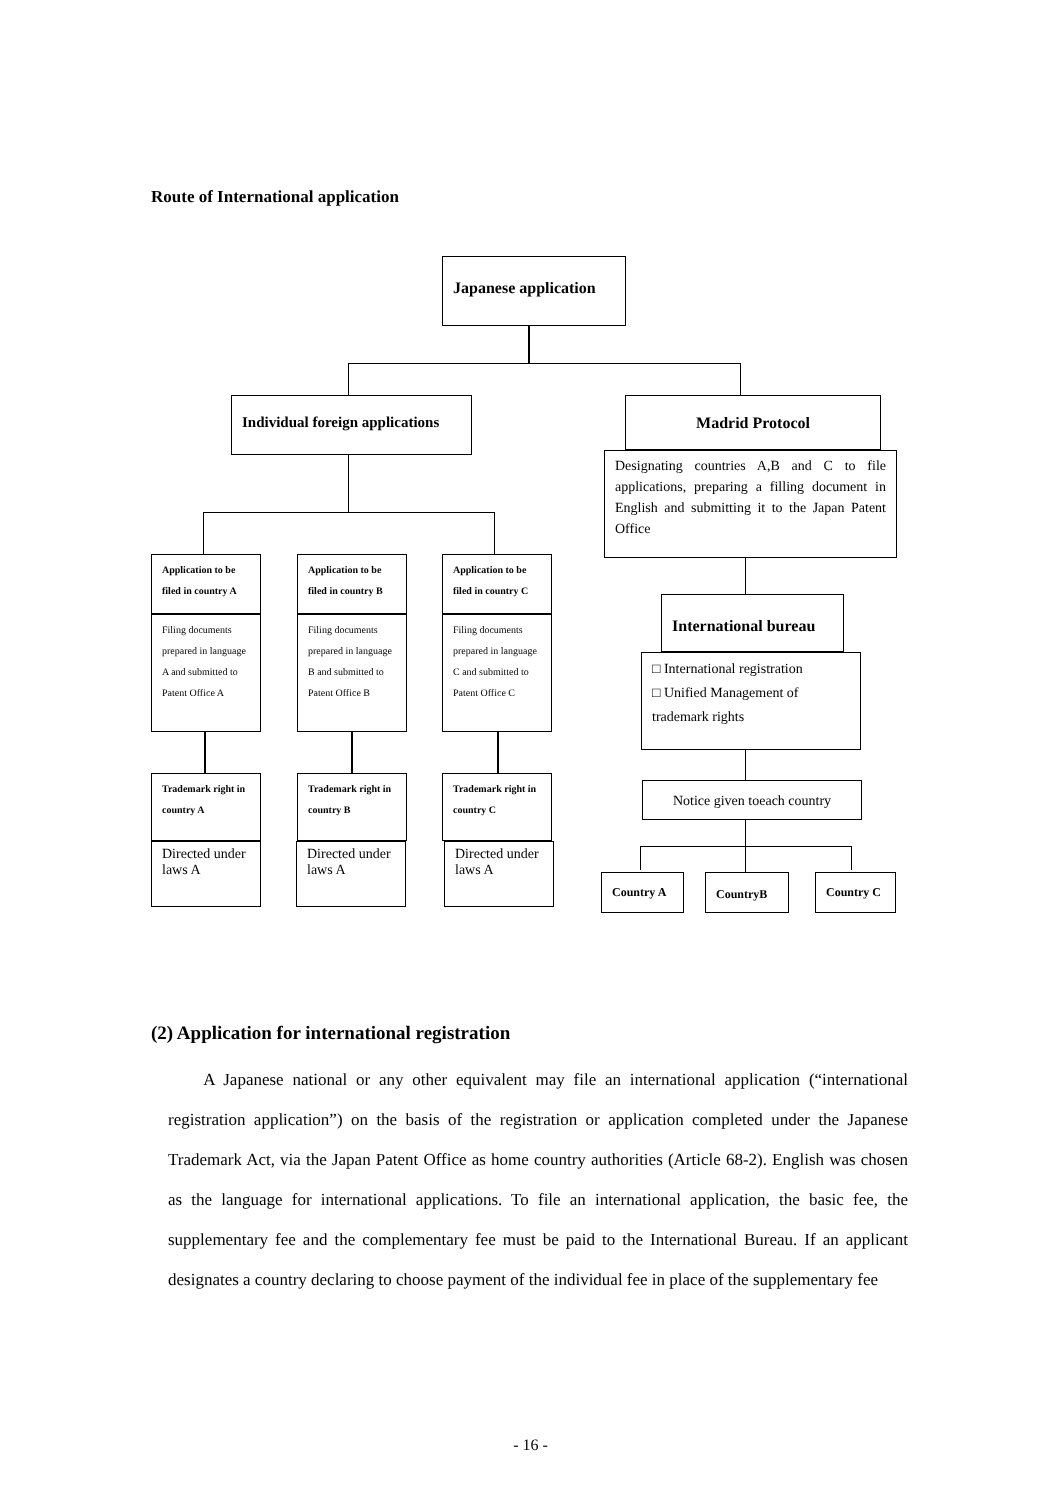Route of International application
Japanese application
Individual foreign applications
Madrid Protocol
Designating countries A,B and C to file applications, preparing a filling document in English and submitting it to the Japan Patent Office
Application to be filed in country A
Filing documents prepared in language A and submitted to Patent Office A
Application to be filed in country B
Filing documents prepared in language B and submitted to Patent Office B
Application to be filed in country C
Filing documents prepared in language C and submitted to Patent Office C
Trademark right in country A
Directed under laws A
Trademark right in country B
Directed under laws A
Trademark right in country C
Directed under laws A
International bureau
□ International registration
□ Unified Management of trademark rights
Notice given toeach country
Country A CountryB Country C
(2) Application for international registration
A Japanese national or any other equivalent may file an international application (“international registration application”) on the basis of the registration or application completed under the Japanese Trademark Act, via the Japan Patent Office as home country authorities (Article 68-2). English was chosen as the language for international applications. To file an international application, the basic fee, the supplementary fee and the complementary fee must be paid to the International Bureau. If an applicant designates a country declaring to choose payment of the individual fee in place of the supplementary fee
- 16 -